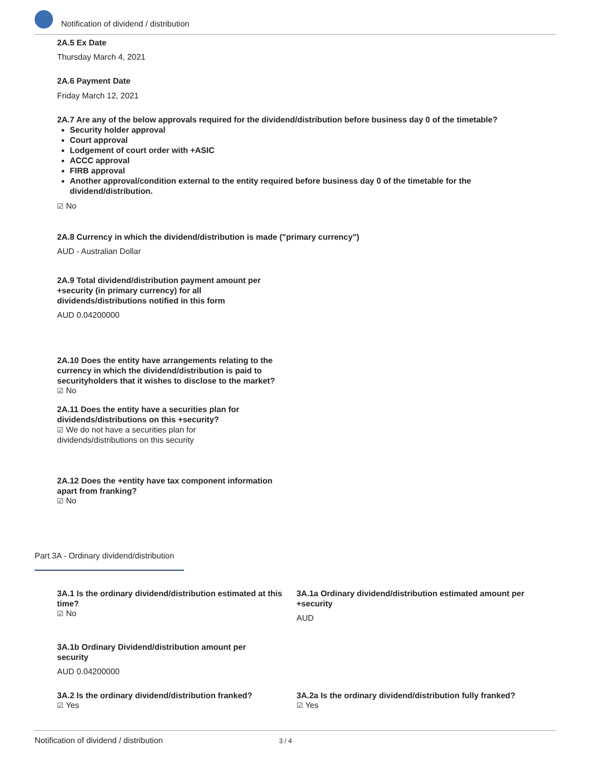Notification of dividend / distribution
2A.5 Ex Date
Thursday March 4, 2021
2A.6 Payment Date
Friday March 12, 2021
2A.7 Are any of the below approvals required for the dividend/distribution before business day 0 of the timetable?
Security holder approval
Court approval
Lodgement of court order with +ASIC
ACCC approval
FIRB approval
Another approval/condition external to the entity required before business day 0 of the timetable for the dividend/distribution.
☑ No
2A.8 Currency in which the dividend/distribution is made ("primary currency")
AUD - Australian Dollar
2A.9 Total dividend/distribution payment amount per +security (in primary currency) for all dividends/distributions notified in this form
AUD 0.04200000
2A.10 Does the entity have arrangements relating to the currency in which the dividend/distribution is paid to securityholders that it wishes to disclose to the market?
☑ No
2A.11 Does the entity have a securities plan for dividends/distributions on this +security?
☑ We do not have a securities plan for dividends/distributions on this security
2A.12 Does the +entity have tax component information apart from franking?
☑ No
Part 3A - Ordinary dividend/distribution
3A.1 Is the ordinary dividend/distribution estimated at this time?
☑ No
3A.1a Ordinary dividend/distribution estimated amount per +security
AUD
3A.1b Ordinary Dividend/distribution amount per security
AUD 0.04200000
3A.2 Is the ordinary dividend/distribution franked?
☑ Yes
3A.2a Is the ordinary dividend/distribution fully franked?
☑ Yes
Notification of dividend / distribution 3 / 4